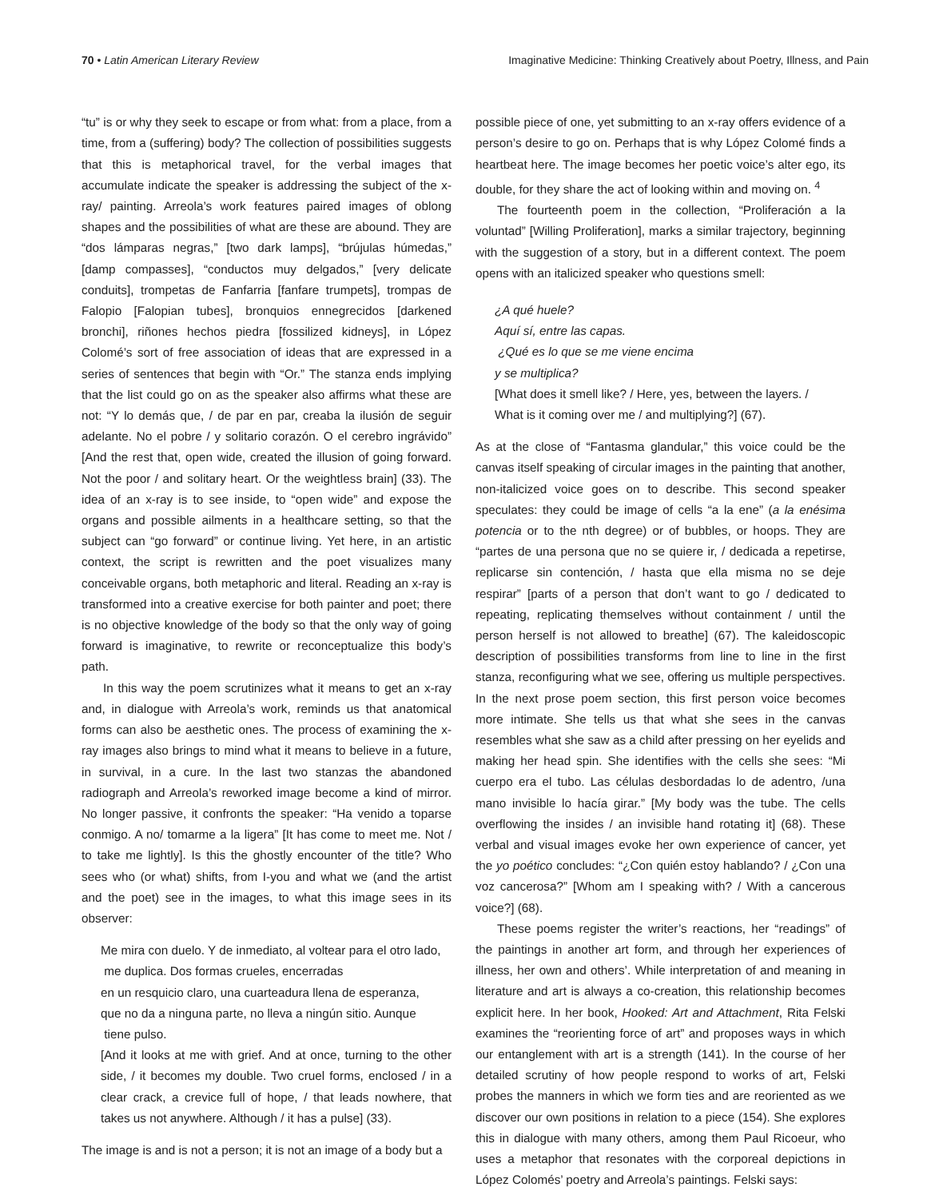70 • Latin American Literary Review
Imaginative Medicine: Thinking Creatively about Poetry, Illness, and Pain
“tu” is or why they seek to escape or from what: from a place, from a time, from a (suffering) body? The collection of possibilities suggests that this is metaphorical travel, for the verbal images that accumulate indicate the speaker is addressing the subject of the x-ray/ painting. Arreola’s work features paired images of oblong shapes and the possibilities of what are these are abound. They are “dos lámparas negras,” [two dark lamps], “brújulas húmedas,” [damp compasses], “conductos muy delgados,” [very delicate conduits], trompetas de Fanfarria [fanfare trumpets], trompas de Falopio [Falopian tubes], bronquios ennegrecidos [darkened bronchi], riñones hechos piedra [fossilized kidneys], in López Colomé’s sort of free association of ideas that are expressed in a series of sentences that begin with “Or.” The stanza ends implying that the list could go on as the speaker also affirms what these are not: “Y lo demás que, / de par en par, creaba la ilusión de seguir adelante. No el pobre / y solitario corazón. O el cerebro ingrávido” [And the rest that, open wide, created the illusion of going forward. Not the poor / and solitary heart. Or the weightless brain] (33). The idea of an x-ray is to see inside, to “open wide” and expose the organs and possible ailments in a healthcare setting, so that the subject can “go forward” or continue living. Yet here, in an artistic context, the script is rewritten and the poet visualizes many conceivable organs, both metaphoric and literal. Reading an x-ray is transformed into a creative exercise for both painter and poet; there is no objective knowledge of the body so that the only way of going forward is imaginative, to rewrite or reconceptualize this body’s path.
In this way the poem scrutinizes what it means to get an x-ray and, in dialogue with Arreola’s work, reminds us that anatomical forms can also be aesthetic ones. The process of examining the x-ray images also brings to mind what it means to believe in a future, in survival, in a cure. In the last two stanzas the abandoned radiograph and Arreola’s reworked image become a kind of mirror. No longer passive, it confronts the speaker: “Ha venido a toparse conmigo. A no/ tomarme a la ligera” [It has come to meet me. Not / to take me lightly]. Is this the ghostly encounter of the title? Who sees who (or what) shifts, from I-you and what we (and the artist and the poet) see in the images, to what this image sees in its observer:
Me mira con duelo. Y de inmediato, al voltear para el otro lado,
me duplica. Dos formas crueles, encerradas
en un resquicio claro, una cuarteadura llena de esperanza,
que no da a ninguna parte, no lleva a ningún sitio. Aunque
tiene pulso.
[And it looks at me with grief. And at once, turning to the other side, / it becomes my double. Two cruel forms, enclosed / in a clear crack, a crevice full of hope, / that leads nowhere, that takes us not anywhere. Although / it has a pulse] (33).
The image is and is not a person; it is not an image of a body but a
possible piece of one, yet submitting to an x-ray offers evidence of a person’s desire to go on. Perhaps that is why López Colomé finds a heartbeat here. The image becomes her poetic voice’s alter ego, its double, for they share the act of looking within and moving on. <sup>4</sup>
The fourteenth poem in the collection, “Proliferación a la voluntad” [Willing Proliferation], marks a similar trajectory, beginning with the suggestion of a story, but in a different context. The poem opens with an italicized speaker who questions smell:
¿A qué huele?
Aquí sí, entre las capas.
¿Qué es lo que se me viene encima
y se multiplica?
[What does it smell like? / Here, yes, between the layers. /
What is it coming over me / and multiplying?] (67).
As at the close of “Fantasma glandular,” this voice could be the canvas itself speaking of circular images in the painting that another, non-italicized voice goes on to describe. This second speaker speculates: they could be image of cells “a la ene” (a la enésima potencia or to the nth degree) or of bubbles, or hoops. They are “partes de una persona que no se quiere ir, / dedicada a repetirse, replicarse sin contención, / hasta que ella misma no se deje respirar” [parts of a person that don’t want to go / dedicated to repeating, replicating themselves without containment / until the person herself is not allowed to breathe] (67). The kaleidoscopic description of possibilities transforms from line to line in the first stanza, reconfiguring what we see, offering us multiple perspectives. In the next prose poem section, this first person voice becomes more intimate. She tells us that what she sees in the canvas resembles what she saw as a child after pressing on her eyelids and making her head spin. She identifies with the cells she sees: “Mi cuerpo era el tubo. Las células desbordadas lo de adentro, /una mano invisible lo hacía girar.” [My body was the tube. The cells overflowing the insides / an invisible hand rotating it] (68). These verbal and visual images evoke her own experience of cancer, yet the yo poético concludes: “¿Con quién estoy hablando? / ¿Con una voz cancerosa?” [Whom am I speaking with? / With a cancerous voice?] (68).
These poems register the writer’s reactions, her “readings” of the paintings in another art form, and through her experiences of illness, her own and others’. While interpretation of and meaning in literature and art is always a co-creation, this relationship becomes explicit here. In her book, Hooked: Art and Attachment, Rita Felski examines the “reorienting force of art” and proposes ways in which our entanglement with art is a strength (141). In the course of her detailed scrutiny of how people respond to works of art, Felski probes the manners in which we form ties and are reoriented as we discover our own positions in relation to a piece (154). She explores this in dialogue with many others, among them Paul Ricoeur, who uses a metaphor that resonates with the corporeal depictions in López Colomés’ poetry and Arreola’s paintings. Felski says: